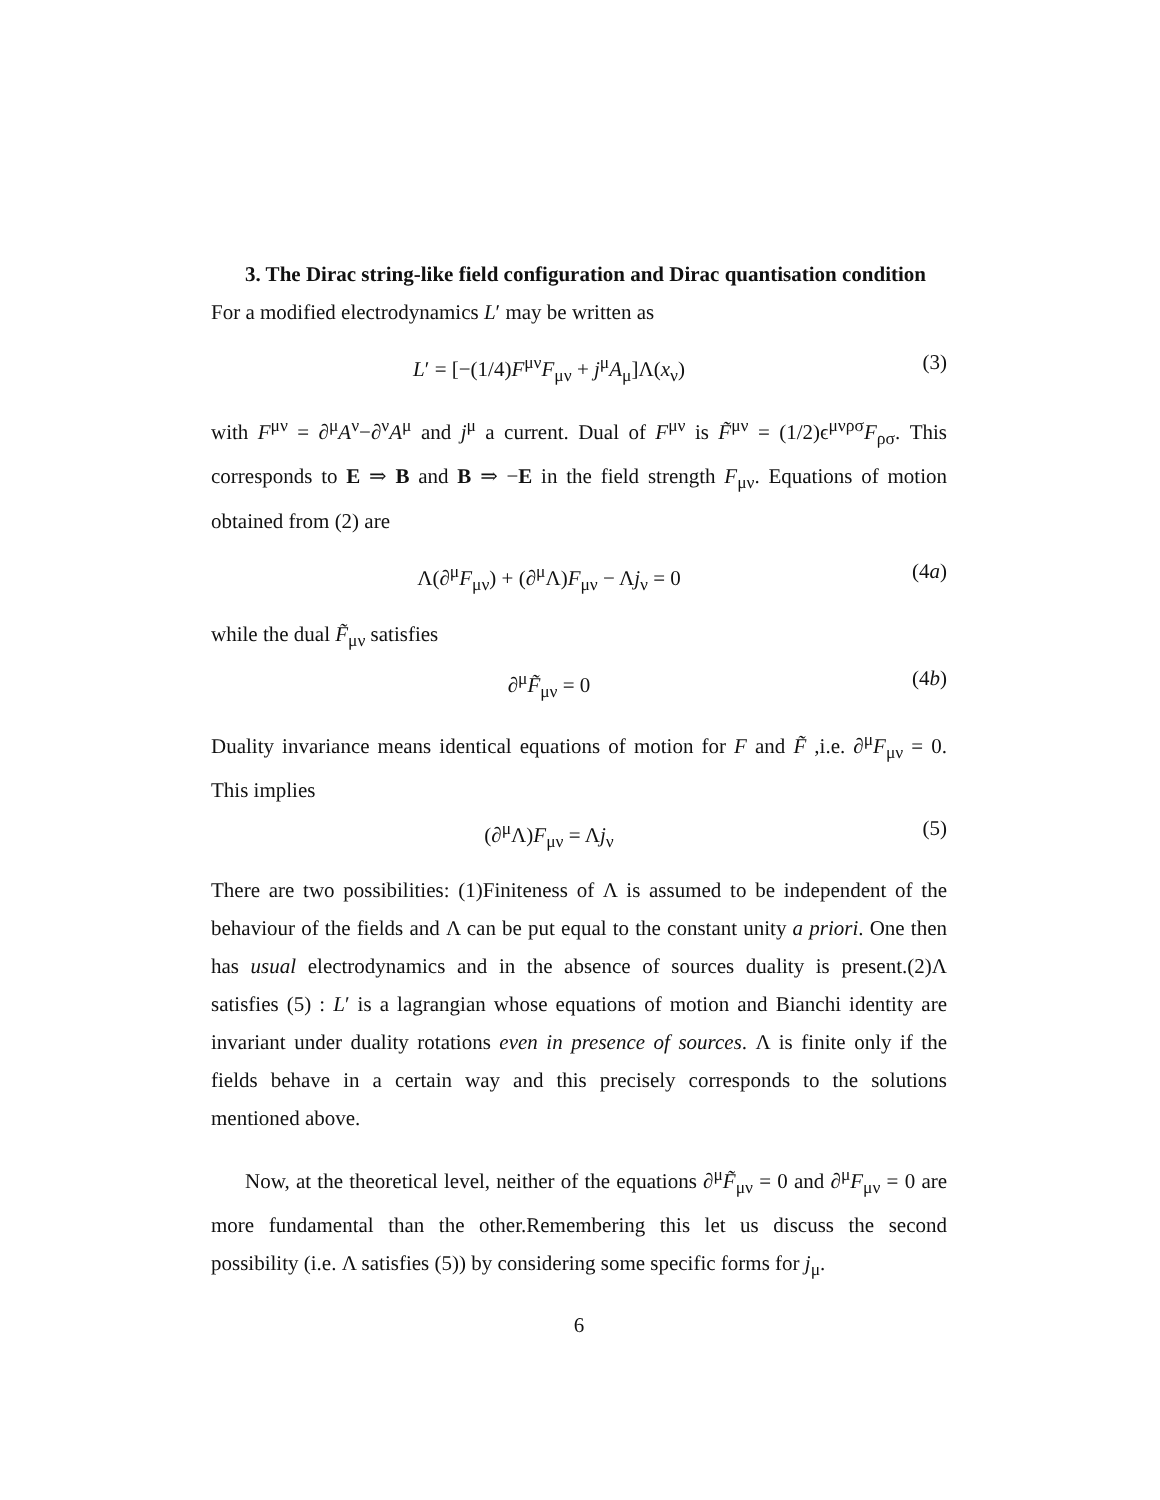3. The Dirac string-like field configuration and Dirac quantisation condition
For a modified electrodynamics L′ may be written as
L′ = [−(1/4)F<sup>μν</sup>F<sub>μν</sub> + j<sup>μ</sup>A<sub>μ</sub>]Λ(x<sub>ν</sub>)
(3)
with F<sup>μν</sup> = ∂<sup>μ</sup>A<sup>ν</sup>−∂<sup>ν</sup>A<sup>μ</sup> and j<sup>μ</sup> a current. Dual of F<sup>μν</sup> is F̃<sup>μν</sup> = (1/2)ϵ<sup>μνρσ</sup>F<sub>ρσ</sub>. This corresponds to E ⇒ B and B ⇒ −E in the field strength F<sub>μν</sub>. Equations of motion obtained from (2) are
Λ(∂<sup>μ</sup>F<sub>μν</sub>) + (∂<sup>μ</sup>Λ)F<sub>μν</sub> − Λj<sub>ν</sub> = 0 (4a)
while the dual F̃<sub>μν</sub> satisfies
∂<sup>μ</sup>F̃<sub>μν</sub> = 0 (4b)
Duality invariance means identical equations of motion for F and F̃ ,i.e. ∂<sup>μ</sup>F<sub>μν</sub> = 0. This implies
(∂<sup>μ</sup>Λ)F<sub>μν</sub> = Λj<sub>ν</sub> (5)
There are two possibilities: (1)Finiteness of Λ is assumed to be independent of the behaviour of the fields and Λ can be put equal to the constant unity a priori. One then has usual electrodynamics and in the absence of sources duality is present.(2)Λ satisfies (5) : L′ is a lagrangian whose equations of motion and Bianchi identity are invariant under duality rotations even in presence of sources. Λ is finite only if the fields behave in a certain way and this precisely corresponds to the solutions mentioned above.
Now, at the theoretical level, neither of the equations ∂<sup>μ</sup>F̃<sub>μν</sub> = 0 and ∂<sup>μ</sup>F<sub>μν</sub> = 0 are more fundamental than the other.Remembering this let us discuss the second possibility (i.e. Λ satisfies (5)) by considering some specific forms for j<sub>μ</sub>.
6